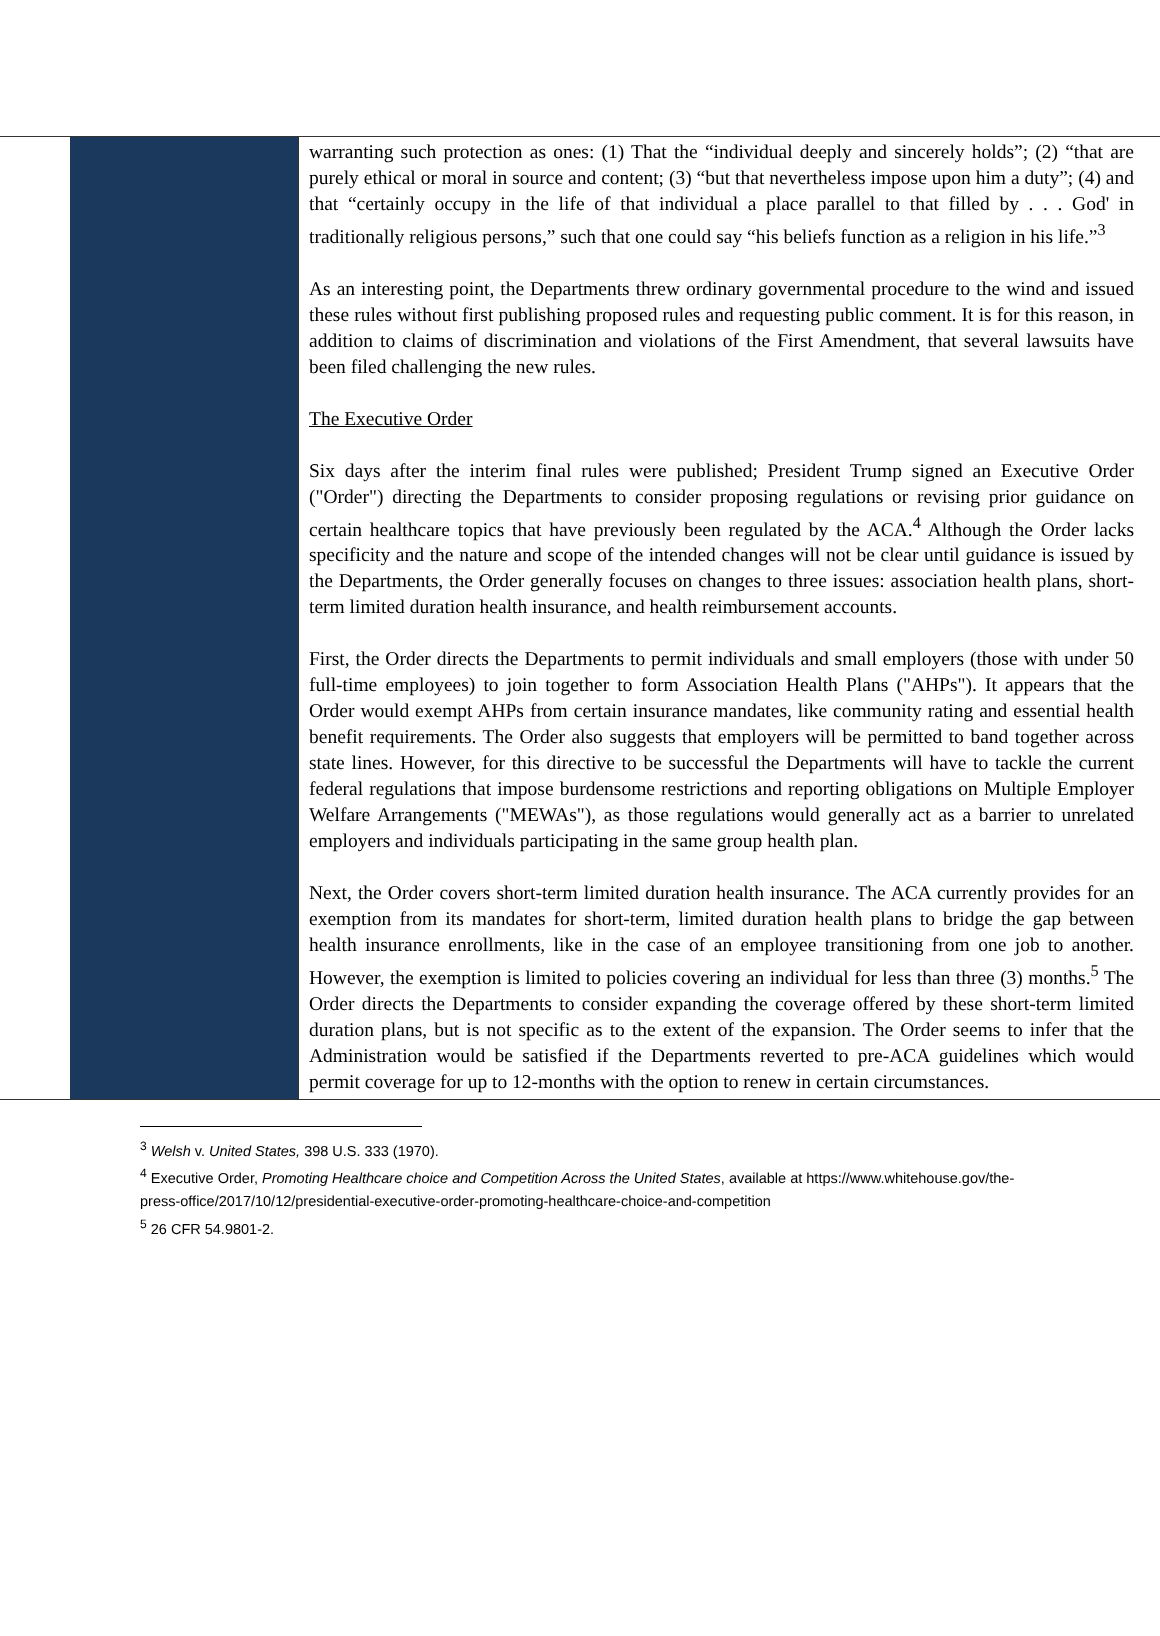warranting such protection as ones: (1) That the “individual deeply and sincerely holds”; (2) “that are purely ethical or moral in source and content; (3) “but that nevertheless impose upon him a duty”; (4) and that “certainly occupy in the life of that individual a place parallel to that filled by . . . God' in traditionally religious persons,” such that one could say “his beliefs function as a religion in his life.”<sup>3</sup>
As an interesting point, the Departments threw ordinary governmental procedure to the wind and issued these rules without first publishing proposed rules and requesting public comment. It is for this reason, in addition to claims of discrimination and violations of the First Amendment, that several lawsuits have been filed challenging the new rules.
The Executive Order
Six days after the interim final rules were published; President Trump signed an Executive Order ("Order") directing the Departments to consider proposing regulations or revising prior guidance on certain healthcare topics that have previously been regulated by the ACA.<sup>4</sup> Although the Order lacks specificity and the nature and scope of the intended changes will not be clear until guidance is issued by the Departments, the Order generally focuses on changes to three issues: association health plans, short-term limited duration health insurance, and health reimbursement accounts.
First, the Order directs the Departments to permit individuals and small employers (those with under 50 full-time employees) to join together to form Association Health Plans ("AHPs"). It appears that the Order would exempt AHPs from certain insurance mandates, like community rating and essential health benefit requirements. The Order also suggests that employers will be permitted to band together across state lines. However, for this directive to be successful the Departments will have to tackle the current federal regulations that impose burdensome restrictions and reporting obligations on Multiple Employer Welfare Arrangements ("MEWAs"), as those regulations would generally act as a barrier to unrelated employers and individuals participating in the same group health plan.
Next, the Order covers short-term limited duration health insurance. The ACA currently provides for an exemption from its mandates for short-term, limited duration health plans to bridge the gap between health insurance enrollments, like in the case of an employee transitioning from one job to another. However, the exemption is limited to policies covering an individual for less than three (3) months.<sup>5</sup> The Order directs the Departments to consider expanding the coverage offered by these short-term limited duration plans, but is not specific as to the extent of the expansion. The Order seems to infer that the Administration would be satisfied if the Departments reverted to pre-ACA guidelines which would permit coverage for up to 12-months with the option to renew in certain circumstances.
<sup>3</sup> Welsh v. United States, 398 U.S. 333 (1970).
<sup>4</sup> Executive Order, Promoting Healthcare choice and Competition Across the United States, available at https://www.whitehouse.gov/the-press-office/2017/10/12/presidential-executive-order-promoting-healthcare-choice-and-competition
<sup>5</sup> 26 CFR 54.9801-2.